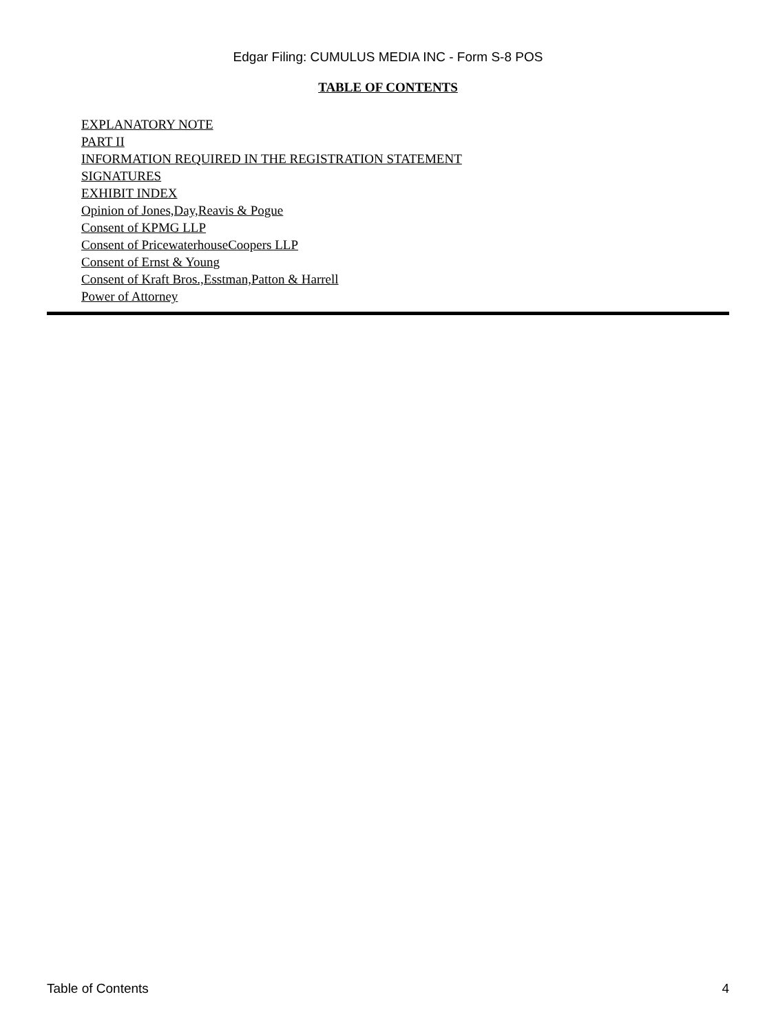Edgar Filing: CUMULUS MEDIA INC - Form S-8 POS
TABLE OF CONTENTS
EXPLANATORY NOTE
PART II
INFORMATION REQUIRED IN THE REGISTRATION STATEMENT
SIGNATURES
EXHIBIT INDEX
Opinion of Jones,Day,Reavis & Pogue
Consent of KPMG LLP
Consent of PricewaterhouseCoopers LLP
Consent of Ernst & Young
Consent of Kraft Bros.,Esstman,Patton & Harrell
Power of Attorney
Table of Contents 4